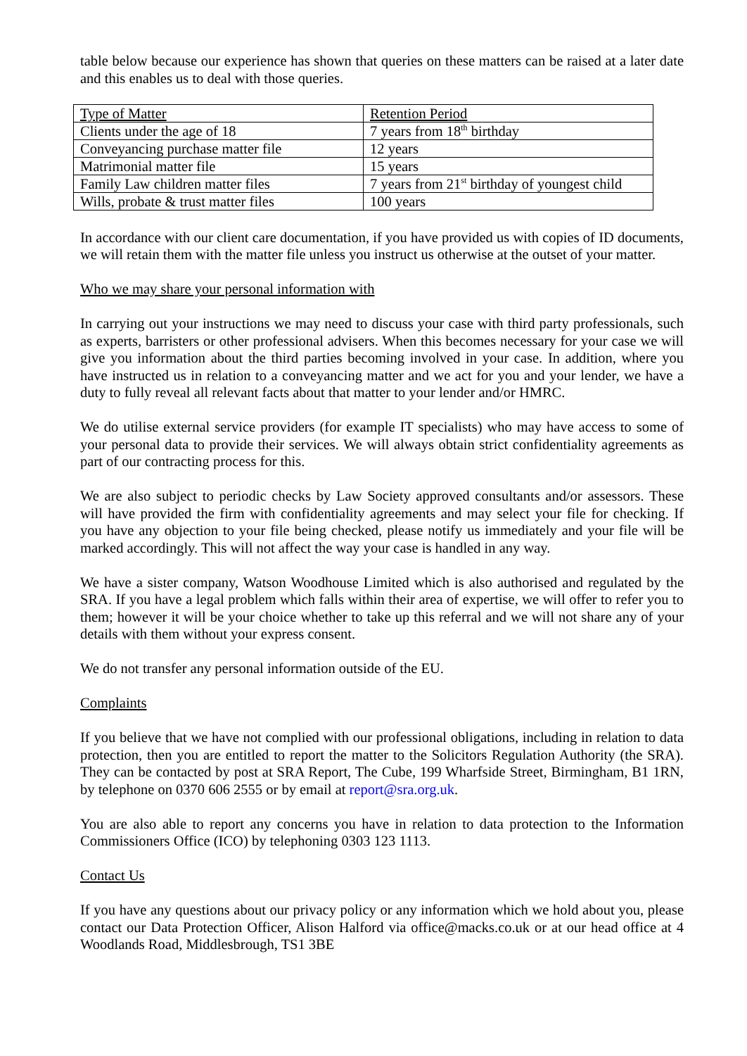table below because our experience has shown that queries on these matters can be raised at a later date and this enables us to deal with those queries.
| Type of Matter | Retention Period |
| Clients under the age of 18 | 7 years from 18<sup>th</sup> birthday |
| Conveyancing purchase matter file | 12 years |
| Matrimonial matter file | 15 years |
| Family Law children matter files | 7 years from 21<sup>st</sup> birthday of youngest child |
| Wills, probate & trust matter files | 100 years |
In accordance with our client care documentation, if you have provided us with copies of ID documents, we will retain them with the matter file unless you instruct us otherwise at the outset of your matter.
Who we may share your personal information with
In carrying out your instructions we may need to discuss your case with third party professionals, such as experts, barristers or other professional advisers. When this becomes necessary for your case we will give you information about the third parties becoming involved in your case. In addition, where you have instructed us in relation to a conveyancing matter and we act for you and your lender, we have a duty to fully reveal all relevant facts about that matter to your lender and/or HMRC.
We do utilise external service providers (for example IT specialists) who may have access to some of your personal data to provide their services. We will always obtain strict confidentiality agreements as part of our contracting process for this.
We are also subject to periodic checks by Law Society approved consultants and/or assessors. These will have provided the firm with confidentiality agreements and may select your file for checking. If you have any objection to your file being checked, please notify us immediately and your file will be marked accordingly. This will not affect the way your case is handled in any way.
We have a sister company, Watson Woodhouse Limited which is also authorised and regulated by the SRA. If you have a legal problem which falls within their area of expertise, we will offer to refer you to them; however it will be your choice whether to take up this referral and we will not share any of your details with them without your express consent.
We do not transfer any personal information outside of the EU.
Complaints
If you believe that we have not complied with our professional obligations, including in relation to data protection, then you are entitled to report the matter to the Solicitors Regulation Authority (the SRA). They can be contacted by post at SRA Report, The Cube, 199 Wharfside Street, Birmingham, B1 1RN, by telephone on 0370 606 2555 or by email at report@sra.org.uk.
You are also able to report any concerns you have in relation to data protection to the Information Commissioners Office (ICO) by telephoning 0303 123 1113.
Contact Us
If you have any questions about our privacy policy or any information which we hold about you, please contact our Data Protection Officer, Alison Halford via office@macks.co.uk or at our head office at 4 Woodlands Road, Middlesbrough, TS1 3BE